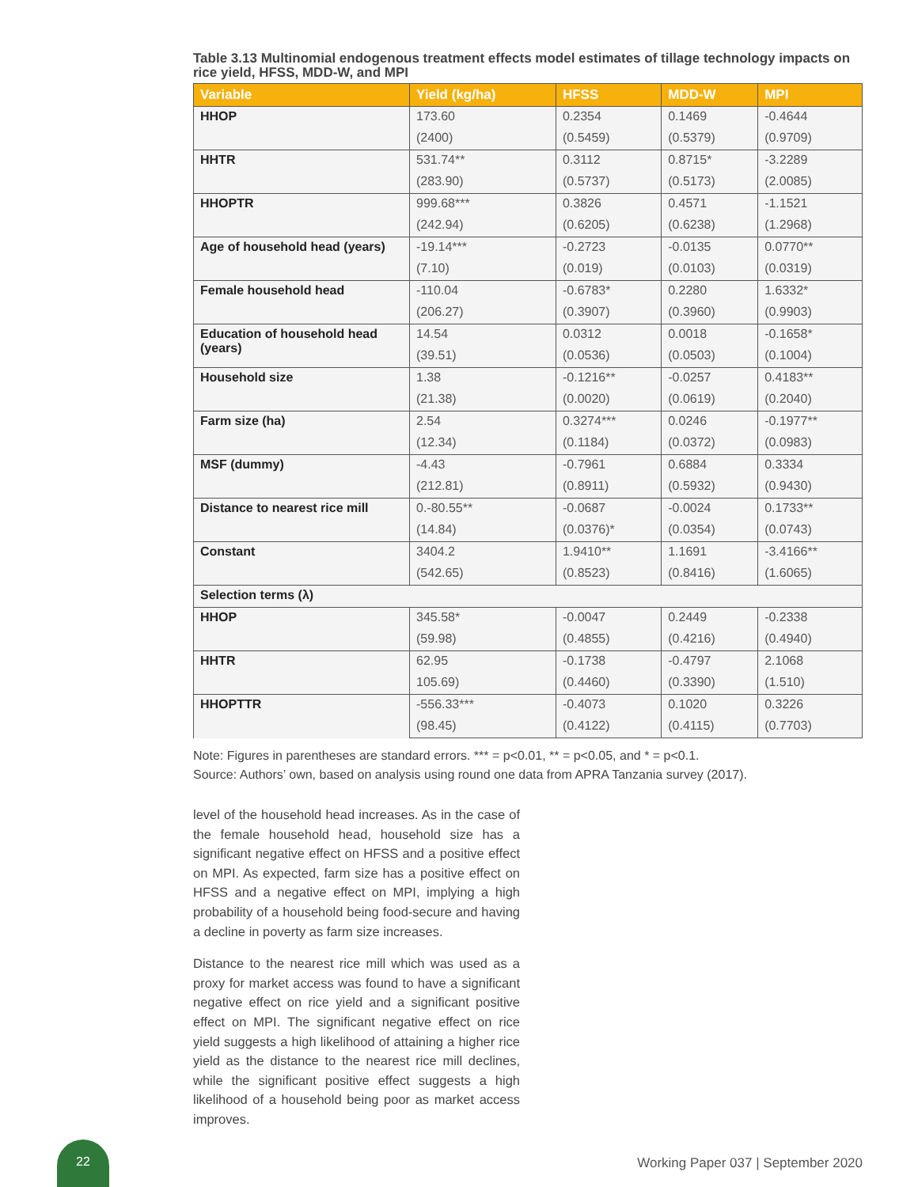Table 3.13 Multinomial endogenous treatment effects model estimates of tillage technology impacts on rice yield, HFSS, MDD-W, and MPI
| Variable | Yield (kg/ha) | HFSS | MDD-W | MPI |
| --- | --- | --- | --- | --- |
| HHOP | 173.60 | 0.2354 | 0.1469 | -0.4644 |
| | (2400) | (0.5459) | (0.5379) | (0.9709) |
| HHTR | 531.74** | 0.3112 | 0.8715* | -3.2289 |
| | (283.90) | (0.5737) | (0.5173) | (2.0085) |
| HHOPTR | 999.68*** | 0.3826 | 0.4571 | -1.1521 |
| | (242.94) | (0.6205) | (0.6238) | (1.2968) |
| Age of household head (years) | -19.14*** | -0.2723 | -0.0135 | 0.0770** |
| | (7.10) | (0.019) | (0.0103) | (0.0319) |
| Female household head | -110.04 | -0.6783* | 0.2280 | 1.6332* |
| | (206.27) | (0.3907) | (0.3960) | (0.9903) |
| Education of household head (years) | 14.54 | 0.0312 | 0.0018 | -0.1658* |
| | (39.51) | (0.0536) | (0.0503) | (0.1004) |
| Household size | 1.38 | -0.1216** | -0.0257 | 0.4183** |
| | (21.38) | (0.0020) | (0.0619) | (0.2040) |
| Farm size (ha) | 2.54 | 0.3274*** | 0.0246 | -0.1977** |
| | (12.34) | (0.1184) | (0.0372) | (0.0983) |
| MSF (dummy) | -4.43 | -0.7961 | 0.6884 | 0.3334 |
| | (212.81) | (0.8911) | (0.5932) | (0.9430) |
| Distance to nearest rice mill | 0.-80.55** | -0.0687 | -0.0024 | 0.1733** |
| | (14.84) | (0.0376)* | (0.0354) | (0.0743) |
| Constant | 3404.2 | 1.9410** | 1.1691 | -3.4166** |
| | (542.65) | (0.8523) | (0.8416) | (1.6065) |
| Selection terms (λ) | | | | |
| HHOP | 345.58* | -0.0047 | 0.2449 | -0.2338 |
| | (59.98) | (0.4855) | (0.4216) | (0.4940) |
| HHTR | 62.95 | -0.1738 | -0.4797 | 2.1068 |
| | 105.69) | (0.4460) | (0.3390) | (1.510) |
| HHOPTTR | -556.33*** | -0.4073 | 0.1020 | 0.3226 |
| | (98.45) | (0.4122) | (0.4115) | (0.7703) |
Note: Figures in parentheses are standard errors. *** = p<0.01, ** = p<0.05, and * = p<0.1.
Source: Authors’ own, based on analysis using round one data from APRA Tanzania survey (2017).
level of the household head increases. As in the case of the female household head, household size has a significant negative effect on HFSS and a positive effect on MPI. As expected, farm size has a positive effect on HFSS and a negative effect on MPI, implying a high probability of a household being food-secure and having a decline in poverty as farm size increases.
Distance to the nearest rice mill which was used as a proxy for market access was found to have a significant negative effect on rice yield and a significant positive effect on MPI. The significant negative effect on rice yield suggests a high likelihood of attaining a higher rice yield as the distance to the nearest rice mill declines, while the significant positive effect suggests a high likelihood of a household being poor as market access improves.
22
Working Paper 037 | September 2020